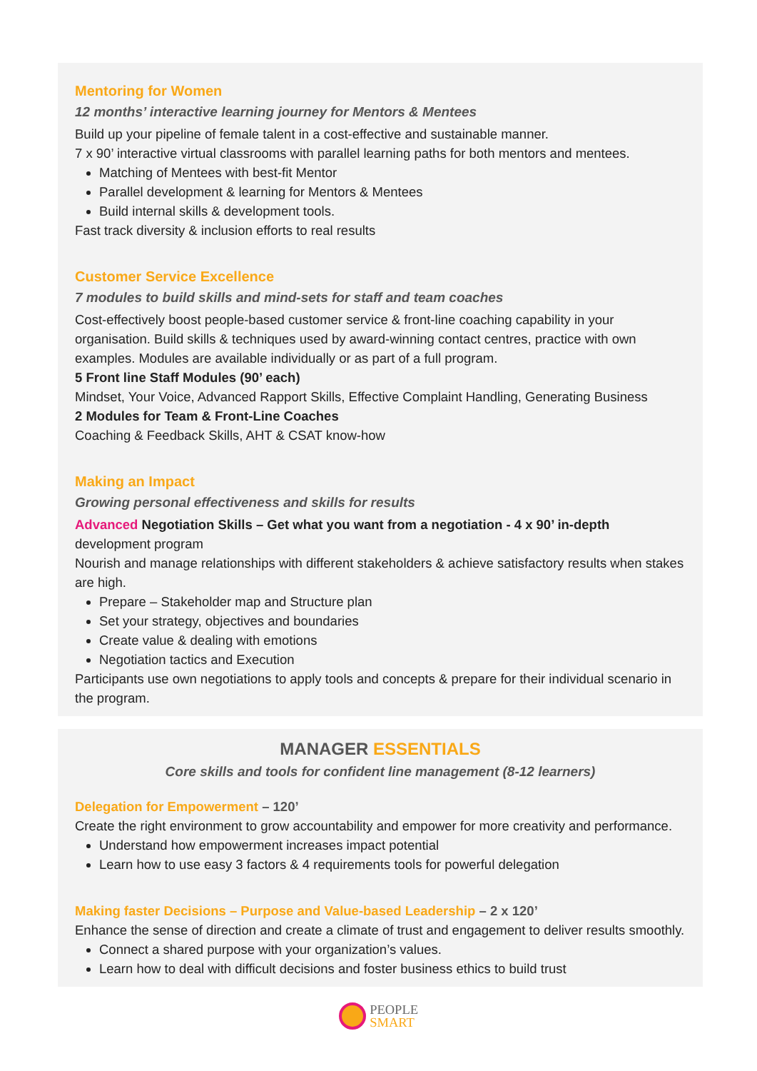Mentoring for Women
12 months’ interactive learning journey for Mentors & Mentees
Build up your pipeline of female talent in a cost-effective and sustainable manner.
7 x 90’ interactive virtual classrooms with parallel learning paths for both mentors and mentees.
Matching of Mentees with best-fit Mentor
Parallel development & learning for Mentors & Mentees
Build internal skills & development tools.
Fast track diversity & inclusion efforts to real results
Customer Service Excellence
7 modules to build skills and mind-sets for staff and team coaches
Cost-effectively boost people-based customer service & front-line coaching capability in your organisation. Build skills & techniques used by award-winning contact centres, practice with own examples. Modules are available individually or as part of a full program.
5 Front line Staff Modules (90’ each)
Mindset, Your Voice, Advanced Rapport Skills, Effective Complaint Handling, Generating Business
2 Modules for Team & Front-Line Coaches
Coaching & Feedback Skills, AHT & CSAT know-how
Making an Impact
Growing personal effectiveness and skills for results
Advanced Negotiation Skills – Get what you want from a negotiation - 4 x 90’ in-depth development program
Nourish and manage relationships with different stakeholders & achieve satisfactory results when stakes are high.
Prepare – Stakeholder map and Structure plan
Set your strategy, objectives and boundaries
Create value & dealing with emotions
Negotiation tactics and Execution
Participants use own negotiations to apply tools and concepts & prepare for their individual scenario in the program.
MANAGER ESSENTIALS
Core skills and tools for confident line management (8-12 learners)
Delegation for Empowerment – 120’
Create the right environment to grow accountability and empower for more creativity and performance.
Understand how empowerment increases impact potential
Learn how to use easy 3 factors & 4 requirements tools for powerful delegation
Making faster Decisions – Purpose and Value-based Leadership – 2 x 120’
Enhance the sense of direction and create a climate of trust and engagement to deliver results smoothly.
Connect a shared purpose with your organization’s values.
Learn how to deal with difficult decisions and foster business ethics to build trust
PEOPLE
SMART